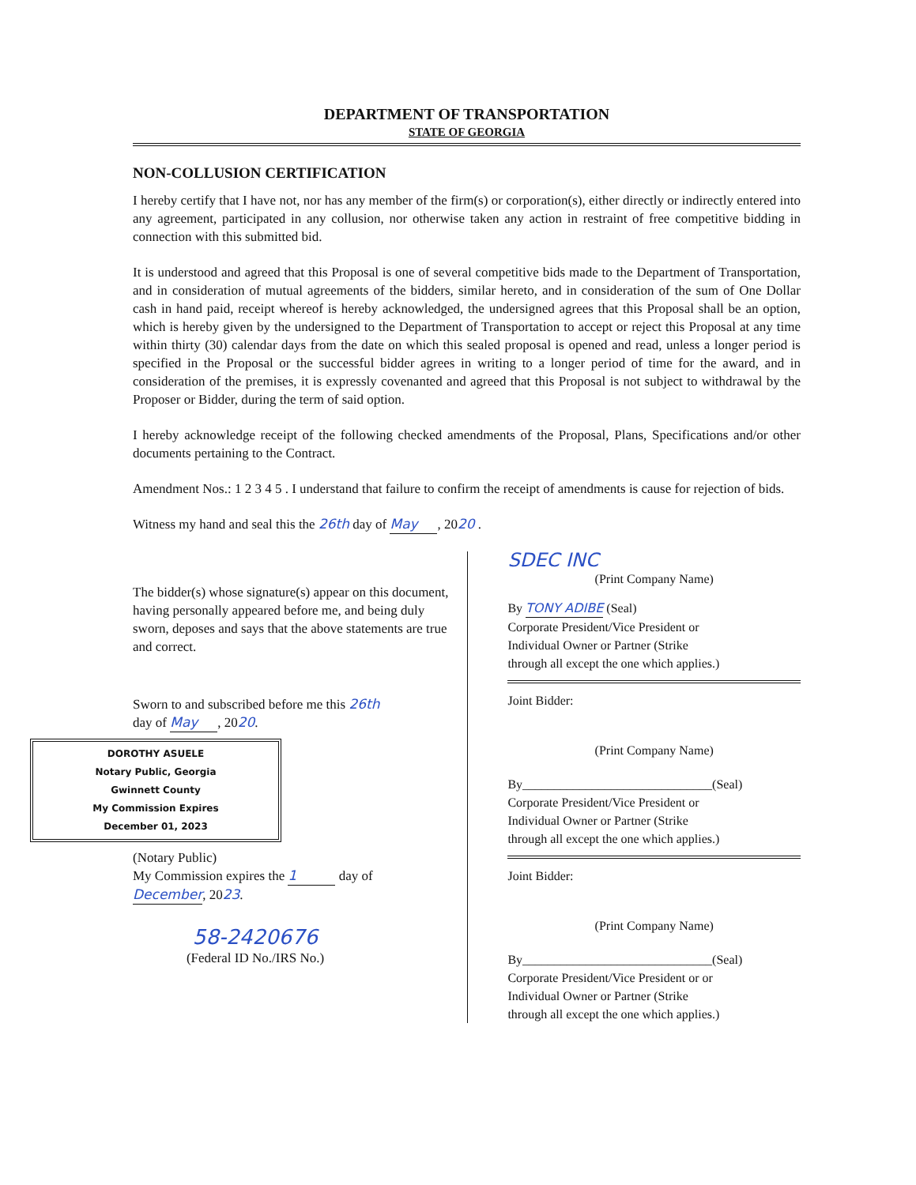DEPARTMENT OF TRANSPORTATION
STATE OF GEORGIA
NON-COLLUSION CERTIFICATION
I hereby certify that I have not, nor has any member of the firm(s) or corporation(s), either directly or indirectly entered into any agreement, participated in any collusion, nor otherwise taken any action in restraint of free competitive bidding in connection with this submitted bid.
It is understood and agreed that this Proposal is one of several competitive bids made to the Department of Transportation, and in consideration of mutual agreements of the bidders, similar hereto, and in consideration of the sum of One Dollar cash in hand paid, receipt whereof is hereby acknowledged, the undersigned agrees that this Proposal shall be an option, which is hereby given by the undersigned to the Department of Transportation to accept or reject this Proposal at any time within thirty (30) calendar days from the date on which this sealed proposal is opened and read, unless a longer period is specified in the Proposal or the successful bidder agrees in writing to a longer period of time for the award, and in consideration of the premises, it is expressly covenanted and agreed that this Proposal is not subject to withdrawal by the Proposer or Bidder, during the term of said option.
I hereby acknowledge receipt of the following checked amendments of the Proposal, Plans, Specifications and/or other documents pertaining to the Contract.
Amendment Nos.: 1 2 3 4 5 . I understand that failure to confirm the receipt of amendments is cause for rejection of bids.
Witness my hand and seal this the 26th day of May, 2020 .
The bidder(s) whose signature(s) appear on this document, having personally appeared before me, and being duly sworn, deposes and says that the above statements are true and correct.
Sworn to and subscribed before me this 26th
day of May, 2020.
DOROTHY ASUELE
Notary Public, Georgia
Gwinnett County
My Commission Expires
December 01, 2023
(Notary Public)
My Commission expires the 1 day of
December, 2023.
58-2420676
(Federal ID No./IRS No.)
SDEC INC
(Print Company Name)
By TONY ADIBE (Seal)
Corporate President/Vice President or
Individual Owner or Partner (Strike
through all except the one which applies.)
Joint Bidder:
(Print Company Name)
By______________________________(Seal)
Corporate President/Vice President or
Individual Owner or Partner (Strike
through all except the one which applies.)
Joint Bidder:
(Print Company Name)
By______________________________(Seal)
Corporate President/Vice President or or
Individual Owner or Partner (Strike
through all except the one which applies.)